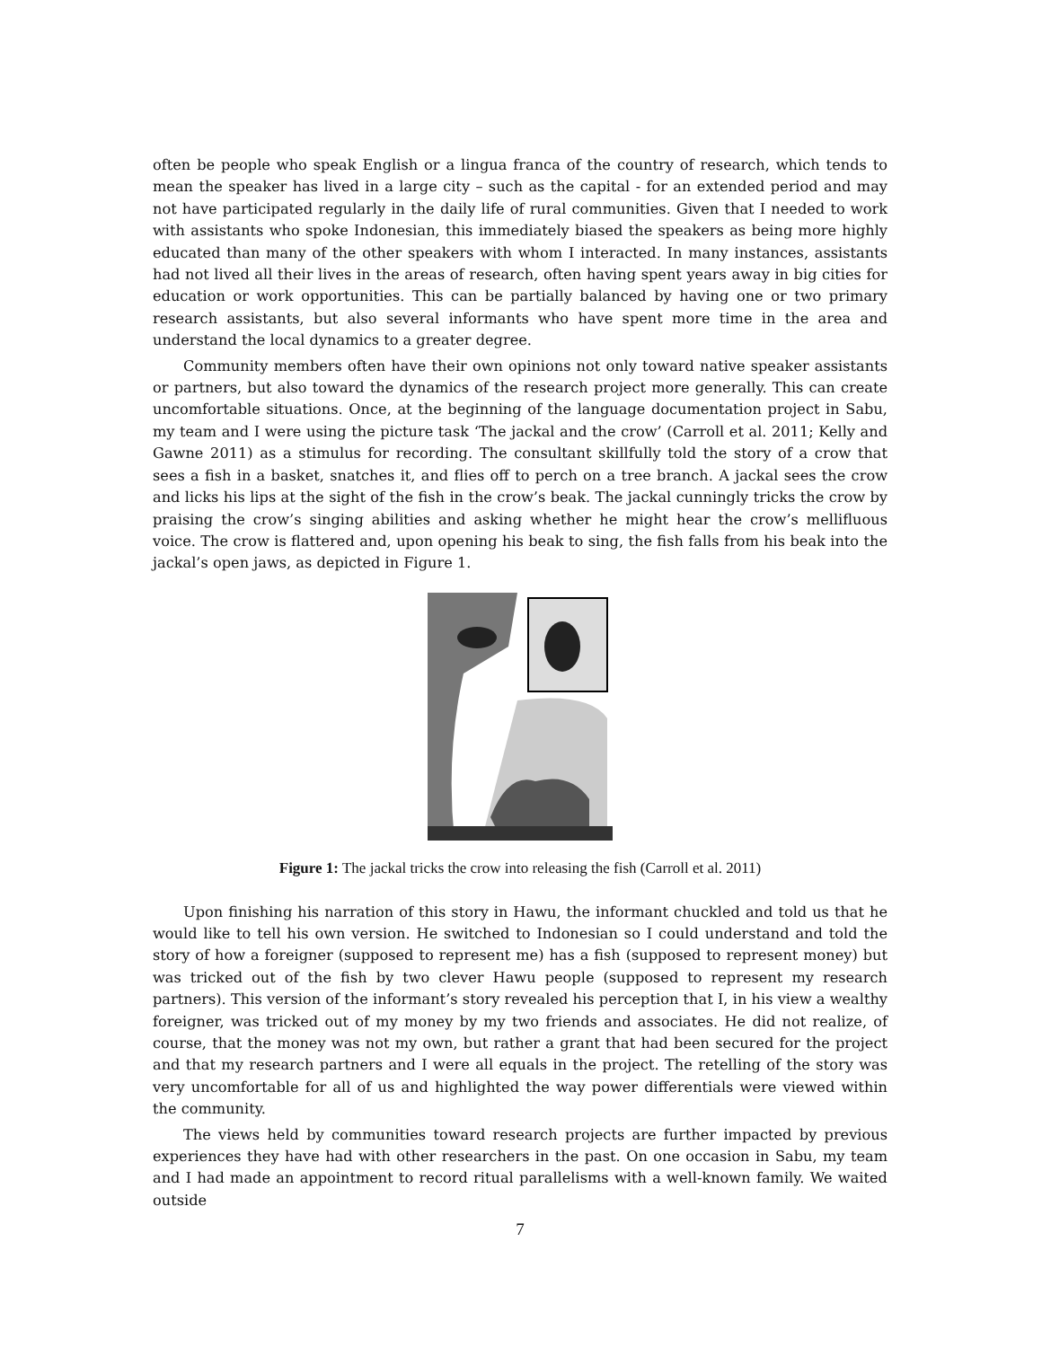often be people who speak English or a lingua franca of the country of research, which tends to mean the speaker has lived in a large city – such as the capital - for an extended period and may not have participated regularly in the daily life of rural communities. Given that I needed to work with assistants who spoke Indonesian, this immediately biased the speakers as being more highly educated than many of the other speakers with whom I interacted. In many instances, assistants had not lived all their lives in the areas of research, often having spent years away in big cities for education or work opportunities. This can be partially balanced by having one or two primary research assistants, but also several informants who have spent more time in the area and understand the local dynamics to a greater degree.
Community members often have their own opinions not only toward native speaker assistants or partners, but also toward the dynamics of the research project more generally. This can create uncomfortable situations. Once, at the beginning of the language documentation project in Sabu, my team and I were using the picture task ‘The jackal and the crow’ (Carroll et al. 2011; Kelly and Gawne 2011) as a stimulus for recording. The consultant skillfully told the story of a crow that sees a fish in a basket, snatches it, and flies off to perch on a tree branch. A jackal sees the crow and licks his lips at the sight of the fish in the crow’s beak. The jackal cunningly tricks the crow by praising the crow’s singing abilities and asking whether he might hear the crow’s mellifluous voice. The crow is flattered and, upon opening his beak to sing, the fish falls from his beak into the jackal’s open jaws, as depicted in Figure 1.
Figure 1: The jackal tricks the crow into releasing the fish (Carroll et al. 2011)
Upon finishing his narration of this story in Hawu, the informant chuckled and told us that he would like to tell his own version. He switched to Indonesian so I could understand and told the story of how a foreigner (supposed to represent me) has a fish (supposed to represent money) but was tricked out of the fish by two clever Hawu people (supposed to represent my research partners). This version of the informant’s story revealed his perception that I, in his view a wealthy foreigner, was tricked out of my money by my two friends and associates. He did not realize, of course, that the money was not my own, but rather a grant that had been secured for the project and that my research partners and I were all equals in the project. The retelling of the story was very uncomfortable for all of us and highlighted the way power differentials were viewed within the community.
The views held by communities toward research projects are further impacted by previous experiences they have had with other researchers in the past. On one occasion in Sabu, my team and I had made an appointment to record ritual parallelisms with a well-known family. We waited outside
7